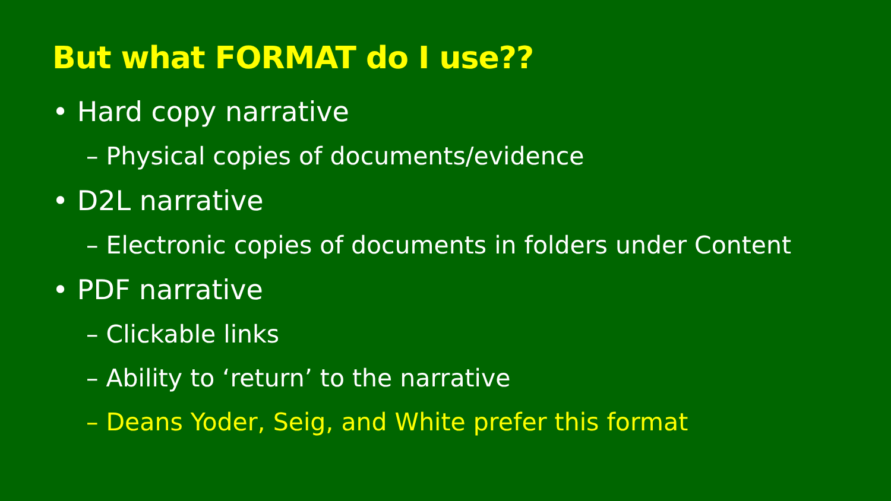But what FORMAT do I use??
• Hard copy narrative
– Physical copies of documents/evidence
• D2L narrative
– Electronic copies of documents in folders under Content
• PDF narrative
– Clickable links
– Ability to ‘return’ to the narrative
– Deans Yoder, Seig, and White prefer this format